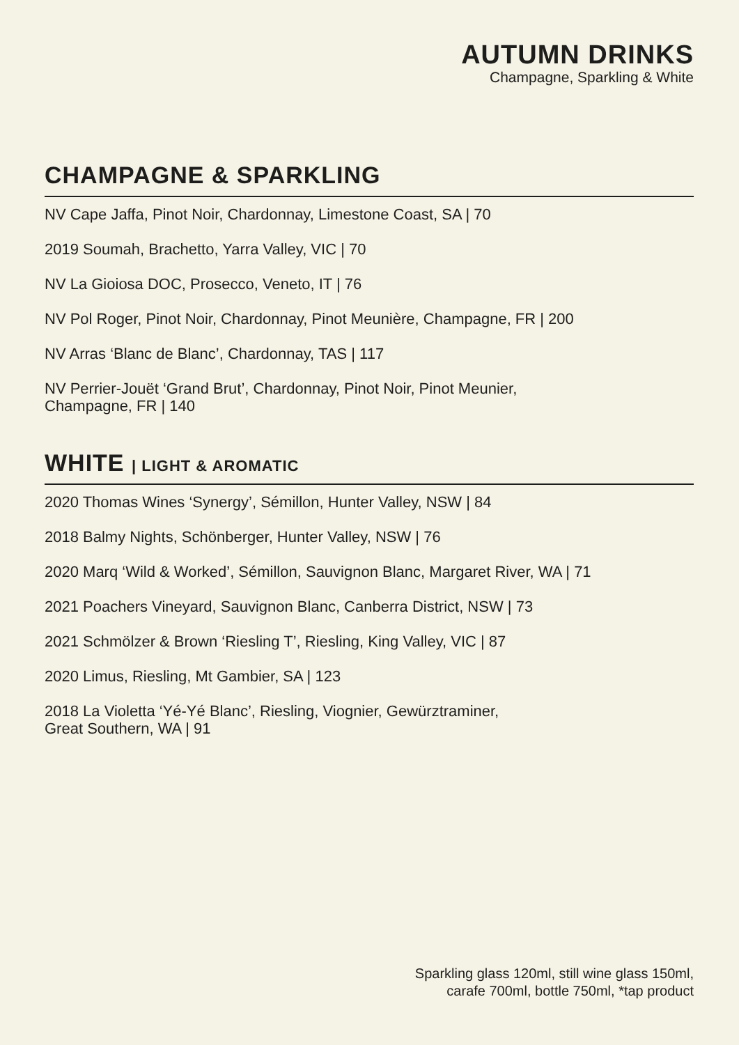AUTUMN DRINKS
Champagne, Sparkling & White
CHAMPAGNE & SPARKLING
NV Cape Jaffa, Pinot Noir, Chardonnay, Limestone Coast, SA | 70
2019 Soumah, Brachetto, Yarra Valley, VIC | 70
NV La Gioiosa DOC, Prosecco, Veneto, IT | 76
NV Pol Roger, Pinot Noir, Chardonnay, Pinot Meunière, Champagne, FR | 200
NV Arras ‘Blanc de Blanc’, Chardonnay, TAS | 117
NV Perrier-Jouët ‘Grand Brut’, Chardonnay, Pinot Noir, Pinot Meunier,
Champagne, FR | 140
WHITE | LIGHT & AROMATIC
2020 Thomas Wines ‘Synergy’, Sémillon, Hunter Valley, NSW | 84
2018 Balmy Nights, Schönberger, Hunter Valley, NSW | 76
2020 Marq ‘Wild & Worked’, Sémillon, Sauvignon Blanc, Margaret River, WA | 71
2021 Poachers Vineyard, Sauvignon Blanc, Canberra District, NSW | 73
2021 Schmölzer & Brown ‘Riesling T’, Riesling, King Valley, VIC | 87
2020 Limus, Riesling, Mt Gambier, SA | 123
2018 La Violetta ‘Yé-Yé Blanc’, Riesling, Viognier, Gewürztraminer,
Great Southern, WA | 91
Sparkling glass 120ml, still wine glass 150ml,
carafe 700ml, bottle 750ml, *tap product